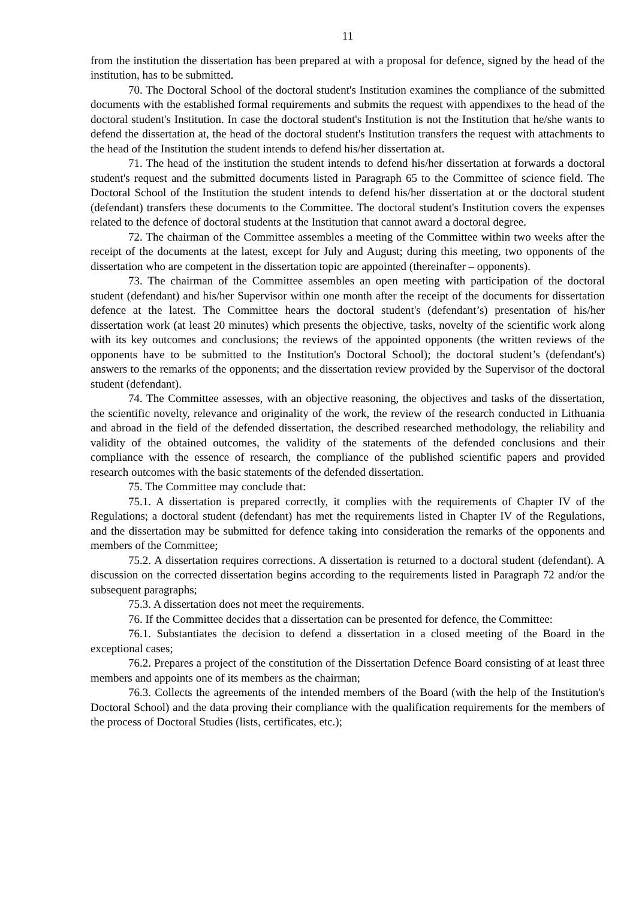11
from the institution the dissertation has been prepared at with a proposal for defence, signed by the head of the institution, has to be submitted.
70. The Doctoral School of the doctoral student's Institution examines the compliance of the submitted documents with the established formal requirements and submits the request with appendixes to the head of the doctoral student's Institution. In case the doctoral student's Institution is not the Institution that he/she wants to defend the dissertation at, the head of the doctoral student's Institution transfers the request with attachments to the head of the Institution the student intends to defend his/her dissertation at.
71. The head of the institution the student intends to defend his/her dissertation at forwards a doctoral student's request and the submitted documents listed in Paragraph 65 to the Committee of science field. The Doctoral School of the Institution the student intends to defend his/her dissertation at or the doctoral student (defendant) transfers these documents to the Committee. The doctoral student's Institution covers the expenses related to the defence of doctoral students at the Institution that cannot award a doctoral degree.
72. The chairman of the Committee assembles a meeting of the Committee within two weeks after the receipt of the documents at the latest, except for July and August; during this meeting, two opponents of the dissertation who are competent in the dissertation topic are appointed (thereinafter – opponents).
73. The chairman of the Committee assembles an open meeting with participation of the doctoral student (defendant) and his/her Supervisor within one month after the receipt of the documents for dissertation defence at the latest. The Committee hears the doctoral student's (defendant’s) presentation of his/her dissertation work (at least 20 minutes) which presents the objective, tasks, novelty of the scientific work along with its key outcomes and conclusions; the reviews of the appointed opponents (the written reviews of the opponents have to be submitted to the Institution's Doctoral School); the doctoral student’s (defendant's) answers to the remarks of the opponents; and the dissertation review provided by the Supervisor of the doctoral student (defendant).
74. The Committee assesses, with an objective reasoning, the objectives and tasks of the dissertation, the scientific novelty, relevance and originality of the work, the review of the research conducted in Lithuania and abroad in the field of the defended dissertation, the described researched methodology, the reliability and validity of the obtained outcomes, the validity of the statements of the defended conclusions and their compliance with the essence of research, the compliance of the published scientific papers and provided research outcomes with the basic statements of the defended dissertation.
75. The Committee may conclude that:
75.1. A dissertation is prepared correctly, it complies with the requirements of Chapter IV of the Regulations; a doctoral student (defendant) has met the requirements listed in Chapter IV of the Regulations, and the dissertation may be submitted for defence taking into consideration the remarks of the opponents and members of the Committee;
75.2. A dissertation requires corrections. A dissertation is returned to a doctoral student (defendant). A discussion on the corrected dissertation begins according to the requirements listed in Paragraph 72 and/or the subsequent paragraphs;
75.3. A dissertation does not meet the requirements.
76. If the Committee decides that a dissertation can be presented for defence, the Committee:
76.1. Substantiates the decision to defend a dissertation in a closed meeting of the Board in the exceptional cases;
76.2. Prepares a project of the constitution of the Dissertation Defence Board consisting of at least three members and appoints one of its members as the chairman;
76.3. Collects the agreements of the intended members of the Board (with the help of the Institution's Doctoral School) and the data proving their compliance with the qualification requirements for the members of the process of Doctoral Studies (lists, certificates, etc.);